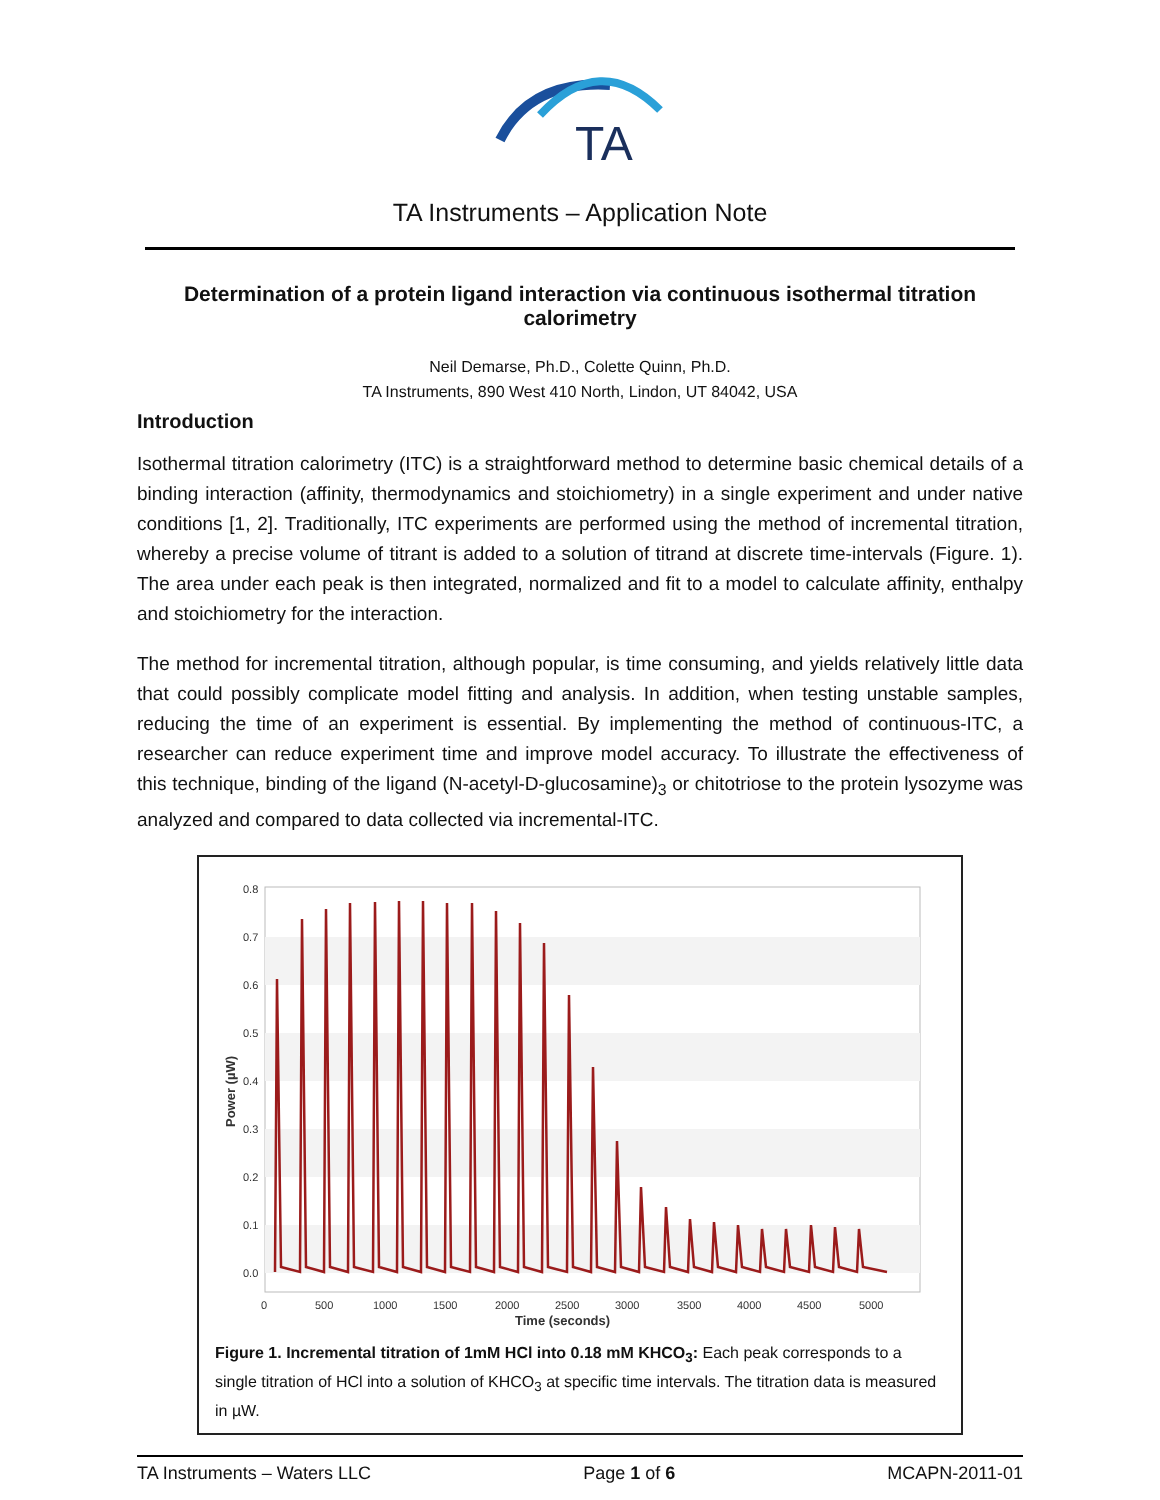TA
TA Instruments – Application Note
Determination of a protein ligand interaction via continuous isothermal titration calorimetry
Neil Demarse, Ph.D., Colette Quinn, Ph.D.
TA Instruments, 890 West 410 North, Lindon, UT 84042, USA
Introduction
Isothermal titration calorimetry (ITC) is a straightforward method to determine basic chemical details of a binding interaction (affinity, thermodynamics and stoichiometry) in a single experiment and under native conditions [1, 2]. Traditionally, ITC experiments are performed using the method of incremental titration, whereby a precise volume of titrant is added to a solution of titrand at discrete time-intervals (Figure. 1). The area under each peak is then integrated, normalized and fit to a model to calculate affinity, enthalpy and stoichiometry for the interaction.
The method for incremental titration, although popular, is time consuming, and yields relatively little data that could possibly complicate model fitting and analysis. In addition, when testing unstable samples, reducing the time of an experiment is essential. By implementing the method of continuous-ITC, a researcher can reduce experiment time and improve model accuracy. To illustrate the effectiveness of this technique, binding of the ligand (N-acetyl-D-glucosamine)<sub>3</sub> or chitotriose to the protein lysozyme was analyzed and compared to data collected via incremental-ITC.
0.8
0.7
0.6
0.5
0.4
0.3
0.2
0.1
0.0
Power (µW)
0
500
1000
1500
2000
2500
3000
3500
4000
4500
5000
Time (seconds)
Figure 1. Incremental titration of 1mM HCl into 0.18 mM KHCO<sub>3</sub>: Each peak corresponds to a single titration of HCl into a solution of KHCO<sub>3</sub> at specific time intervals. The titration data is measured in µW.
TA Instruments – Waters LLC Page 1 of 6 MCAPN-2011-01